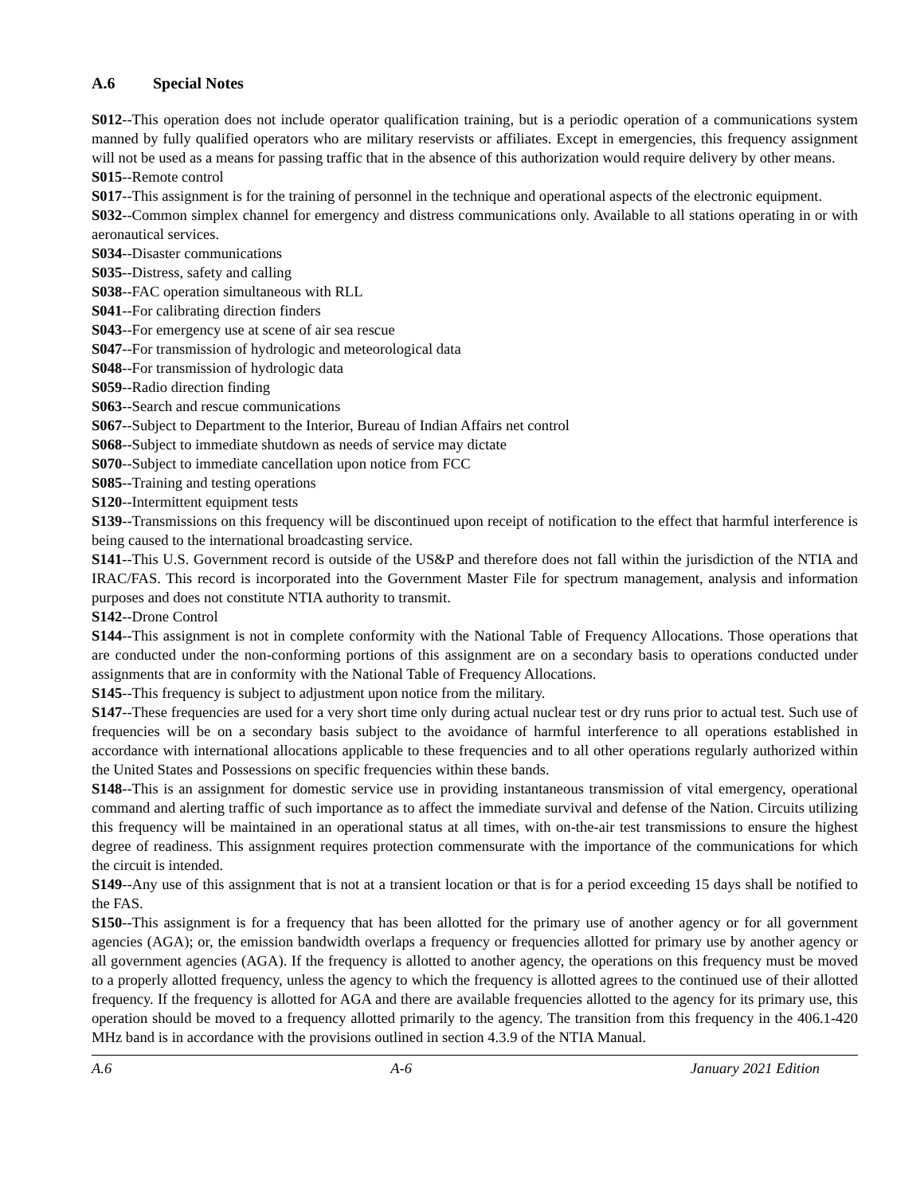A.6 Special Notes
S012--This operation does not include operator qualification training, but is a periodic operation of a communications system manned by fully qualified operators who are military reservists or affiliates. Except in emergencies, this frequency assignment will not be used as a means for passing traffic that in the absence of this authorization would require delivery by other means.
S015--Remote control
S017--This assignment is for the training of personnel in the technique and operational aspects of the electronic equipment.
S032--Common simplex channel for emergency and distress communications only. Available to all stations operating in or with aeronautical services.
S034--Disaster communications
S035--Distress, safety and calling
S038--FAC operation simultaneous with RLL
S041--For calibrating direction finders
S043--For emergency use at scene of air sea rescue
S047--For transmission of hydrologic and meteorological data
S048--For transmission of hydrologic data
S059--Radio direction finding
S063--Search and rescue communications
S067--Subject to Department to the Interior, Bureau of Indian Affairs net control
S068--Subject to immediate shutdown as needs of service may dictate
S070--Subject to immediate cancellation upon notice from FCC
S085--Training and testing operations
S120--Intermittent equipment tests
S139--Transmissions on this frequency will be discontinued upon receipt of notification to the effect that harmful interference is being caused to the international broadcasting service.
S141--This U.S. Government record is outside of the US&P and therefore does not fall within the jurisdiction of the NTIA and IRAC/FAS. This record is incorporated into the Government Master File for spectrum management, analysis and information purposes and does not constitute NTIA authority to transmit.
S142--Drone Control
S144--This assignment is not in complete conformity with the National Table of Frequency Allocations. Those operations that are conducted under the non-conforming portions of this assignment are on a secondary basis to operations conducted under assignments that are in conformity with the National Table of Frequency Allocations.
S145--This frequency is subject to adjustment upon notice from the military.
S147--These frequencies are used for a very short time only during actual nuclear test or dry runs prior to actual test. Such use of frequencies will be on a secondary basis subject to the avoidance of harmful interference to all operations established in accordance with international allocations applicable to these frequencies and to all other operations regularly authorized within the United States and Possessions on specific frequencies within these bands.
S148--This is an assignment for domestic service use in providing instantaneous transmission of vital emergency, operational command and alerting traffic of such importance as to affect the immediate survival and defense of the Nation. Circuits utilizing this frequency will be maintained in an operational status at all times, with on-the-air test transmissions to ensure the highest degree of readiness. This assignment requires protection commensurate with the importance of the communications for which the circuit is intended.
S149--Any use of this assignment that is not at a transient location or that is for a period exceeding 15 days shall be notified to the FAS.
S150--This assignment is for a frequency that has been allotted for the primary use of another agency or for all government agencies (AGA); or, the emission bandwidth overlaps a frequency or frequencies allotted for primary use by another agency or all government agencies (AGA). If the frequency is allotted to another agency, the operations on this frequency must be moved to a properly allotted frequency, unless the agency to which the frequency is allotted agrees to the continued use of their allotted frequency. If the frequency is allotted for AGA and there are available frequencies allotted to the agency for its primary use, this operation should be moved to a frequency allotted primarily to the agency. The transition from this frequency in the 406.1-420 MHz band is in accordance with the provisions outlined in section 4.3.9 of the NTIA Manual.
A.6 A-6 January 2021 Edition